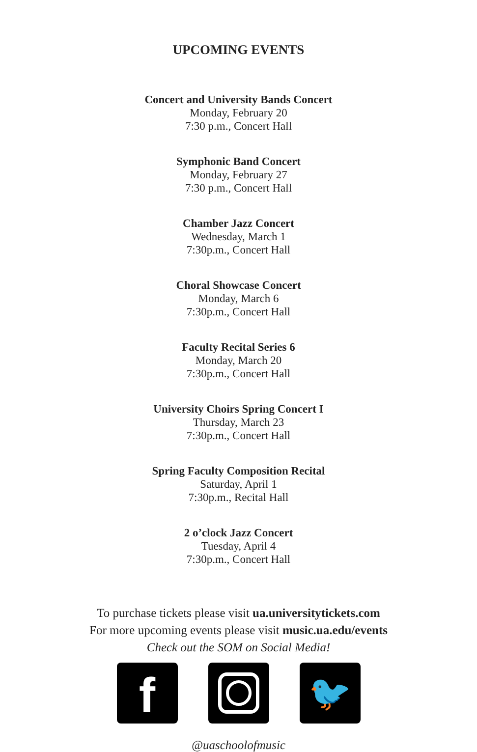UPCOMING EVENTS
Concert and University Bands Concert
Monday, February 20
7:30 p.m., Concert Hall
Symphonic Band Concert
Monday, February 27
7:30 p.m., Concert Hall
Chamber Jazz Concert
Wednesday, March 1
7:30p.m., Concert Hall
Choral Showcase Concert
Monday, March 6
7:30p.m., Concert Hall
Faculty Recital Series 6
Monday, March 20
7:30p.m., Concert Hall
University Choirs Spring Concert I
Thursday, March 23
7:30p.m., Concert Hall
Spring Faculty Composition Recital
Saturday, April 1
7:30p.m., Recital Hall
2 o’clock Jazz Concert
Tuesday, April 4
7:30p.m., Concert Hall
To purchase tickets please visit ua.universitytickets.com
For more upcoming events please visit music.ua.edu/events
Check out the SOM on Social Media!
f
🐦
@uaschoolofmusic